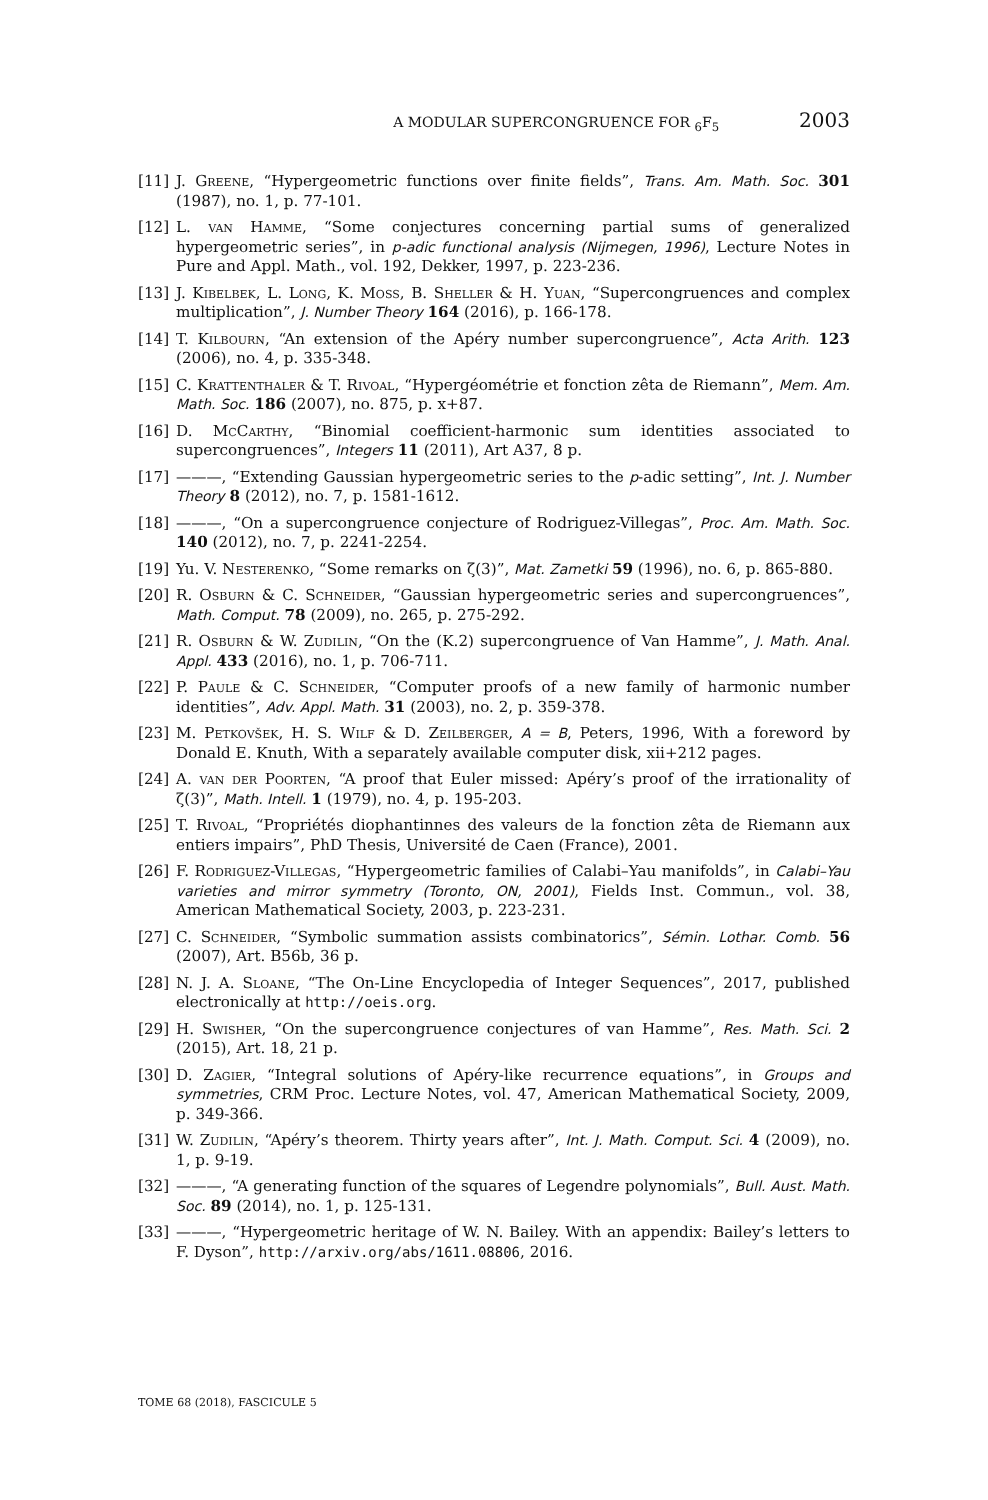A MODULAR SUPERCONGRUENCE FOR <sub>6</sub>F<sub>5</sub> 2003
[11] J. Greene, “Hypergeometric functions over finite fields”, Trans. Am. Math. Soc. 301 (1987), no. 1, p. 77-101.
[12] L. van Hamme, “Some conjectures concerning partial sums of generalized hypergeometric series”, in p-adic functional analysis (Nijmegen, 1996), Lecture Notes in Pure and Appl. Math., vol. 192, Dekker, 1997, p. 223-236.
[13] J. Kibelbek, L. Long, K. Moss, B. Sheller & H. Yuan, “Supercongruences and complex multiplication”, J. Number Theory 164 (2016), p. 166-178.
[14] T. Kilbourn, “An extension of the Apéry number supercongruence”, Acta Arith. 123 (2006), no. 4, p. 335-348.
[15] C. Krattenthaler & T. Rivoal, “Hypergéométrie et fonction zêta de Riemann”, Mem. Am. Math. Soc. 186 (2007), no. 875, p. x+87.
[16] D. McCarthy, “Binomial coefficient-harmonic sum identities associated to supercongruences”, Integers 11 (2011), Art A37, 8 p.
[17] ———, “Extending Gaussian hypergeometric series to the p-adic setting”, Int. J. Number Theory 8 (2012), no. 7, p. 1581-1612.
[18] ———, “On a supercongruence conjecture of Rodriguez-Villegas”, Proc. Am. Math. Soc. 140 (2012), no. 7, p. 2241-2254.
[19] Yu. V. Nesterenko, “Some remarks on ζ(3)”, Mat. Zametki 59 (1996), no. 6, p. 865-880.
[20] R. Osburn & C. Schneider, “Gaussian hypergeometric series and supercongruences”, Math. Comput. 78 (2009), no. 265, p. 275-292.
[21] R. Osburn & W. Zudilin, “On the (K.2) supercongruence of Van Hamme”, J. Math. Anal. Appl. 433 (2016), no. 1, p. 706-711.
[22] P. Paule & C. Schneider, “Computer proofs of a new family of harmonic number identities”, Adv. Appl. Math. 31 (2003), no. 2, p. 359-378.
[23] M. Petkovšek, H. S. Wilf & D. Zeilberger, A = B, Peters, 1996, With a foreword by Donald E. Knuth, With a separately available computer disk, xii+212 pages.
[24] A. van der Poorten, “A proof that Euler missed: Apéry’s proof of the irrationality of ζ(3)”, Math. Intell. 1 (1979), no. 4, p. 195-203.
[25] T. Rivoal, “Propriétés diophantinnes des valeurs de la fonction zêta de Riemann aux entiers impairs”, PhD Thesis, Université de Caen (France), 2001.
[26] F. Rodriguez-Villegas, “Hypergeometric families of Calabi–Yau manifolds”, in Calabi–Yau varieties and mirror symmetry (Toronto, ON, 2001), Fields Inst. Commun., vol. 38, American Mathematical Society, 2003, p. 223-231.
[27] C. Schneider, “Symbolic summation assists combinatorics”, Sémin. Lothar. Comb. 56 (2007), Art. B56b, 36 p.
[28] N. J. A. Sloane, “The On-Line Encyclopedia of Integer Sequences”, 2017, published electronically at http://oeis.org.
[29] H. Swisher, “On the supercongruence conjectures of van Hamme”, Res. Math. Sci. 2 (2015), Art. 18, 21 p.
[30] D. Zagier, “Integral solutions of Apéry-like recurrence equations”, in Groups and symmetries, CRM Proc. Lecture Notes, vol. 47, American Mathematical Society, 2009, p. 349-366.
[31] W. Zudilin, “Apéry’s theorem. Thirty years after”, Int. J. Math. Comput. Sci. 4 (2009), no. 1, p. 9-19.
[32] ———, “A generating function of the squares of Legendre polynomials”, Bull. Aust. Math. Soc. 89 (2014), no. 1, p. 125-131.
[33] ———, “Hypergeometric heritage of W. N. Bailey. With an appendix: Bailey’s letters to F. Dyson”, http://arxiv.org/abs/1611.08806, 2016.
TOME 68 (2018), FASCICULE 5